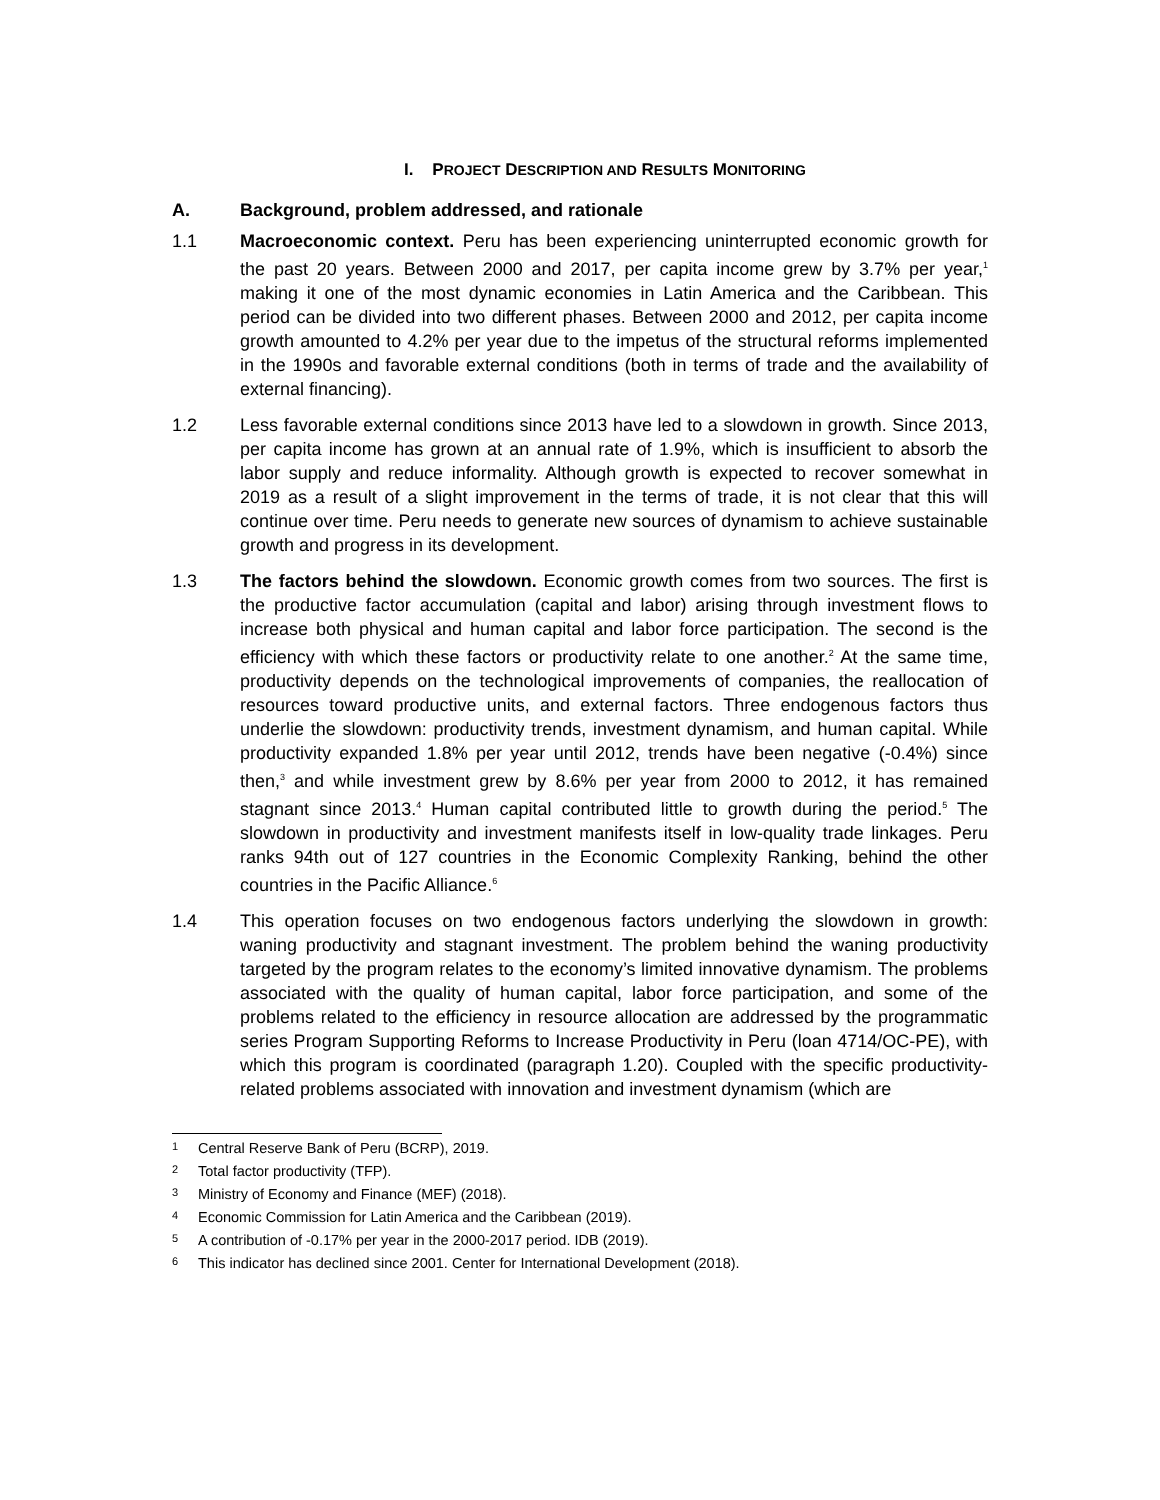I. PROJECT DESCRIPTION AND RESULTS MONITORING
A. Background, problem addressed, and rationale
1.1 Macroeconomic context. Peru has been experiencing uninterrupted economic growth for the past 20 years. Between 2000 and 2017, per capita income grew by 3.7% per year,<sup>1</sup> making it one of the most dynamic economies in Latin America and the Caribbean. This period can be divided into two different phases. Between 2000 and 2012, per capita income growth amounted to 4.2% per year due to the impetus of the structural reforms implemented in the 1990s and favorable external conditions (both in terms of trade and the availability of external financing).
1.2 Less favorable external conditions since 2013 have led to a slowdown in growth. Since 2013, per capita income has grown at an annual rate of 1.9%, which is insufficient to absorb the labor supply and reduce informality. Although growth is expected to recover somewhat in 2019 as a result of a slight improvement in the terms of trade, it is not clear that this will continue over time. Peru needs to generate new sources of dynamism to achieve sustainable growth and progress in its development.
1.3 The factors behind the slowdown. Economic growth comes from two sources. The first is the productive factor accumulation (capital and labor) arising through investment flows to increase both physical and human capital and labor force participation. The second is the efficiency with which these factors or productivity relate to one another.<sup>2</sup> At the same time, productivity depends on the technological improvements of companies, the reallocation of resources toward productive units, and external factors. Three endogenous factors thus underlie the slowdown: productivity trends, investment dynamism, and human capital. While productivity expanded 1.8% per year until 2012, trends have been negative (-0.4%) since then,<sup>3</sup> and while investment grew by 8.6% per year from 2000 to 2012, it has remained stagnant since 2013.<sup>4</sup> Human capital contributed little to growth during the period.<sup>5</sup> The slowdown in productivity and investment manifests itself in low-quality trade linkages. Peru ranks 94th out of 127 countries in the Economic Complexity Ranking, behind the other countries in the Pacific Alliance.<sup>6</sup>
1.4 This operation focuses on two endogenous factors underlying the slowdown in growth: waning productivity and stagnant investment. The problem behind the waning productivity targeted by the program relates to the economy’s limited innovative dynamism. The problems associated with the quality of human capital, labor force participation, and some of the problems related to the efficiency in resource allocation are addressed by the programmatic series Program Supporting Reforms to Increase Productivity in Peru (loan 4714/OC-PE), with which this program is coordinated (paragraph 1.20). Coupled with the specific productivity-related problems associated with innovation and investment dynamism (which are
1
Central Reserve Bank of Peru (BCRP), 2019.
2
Total factor productivity (TFP).
3
Ministry of Economy and Finance (MEF) (2018).
4
Economic Commission for Latin America and the Caribbean (2019).
5
A contribution of -0.17% per year in the 2000-2017 period. IDB (2019).
6
This indicator has declined since 2001. Center for International Development (2018).